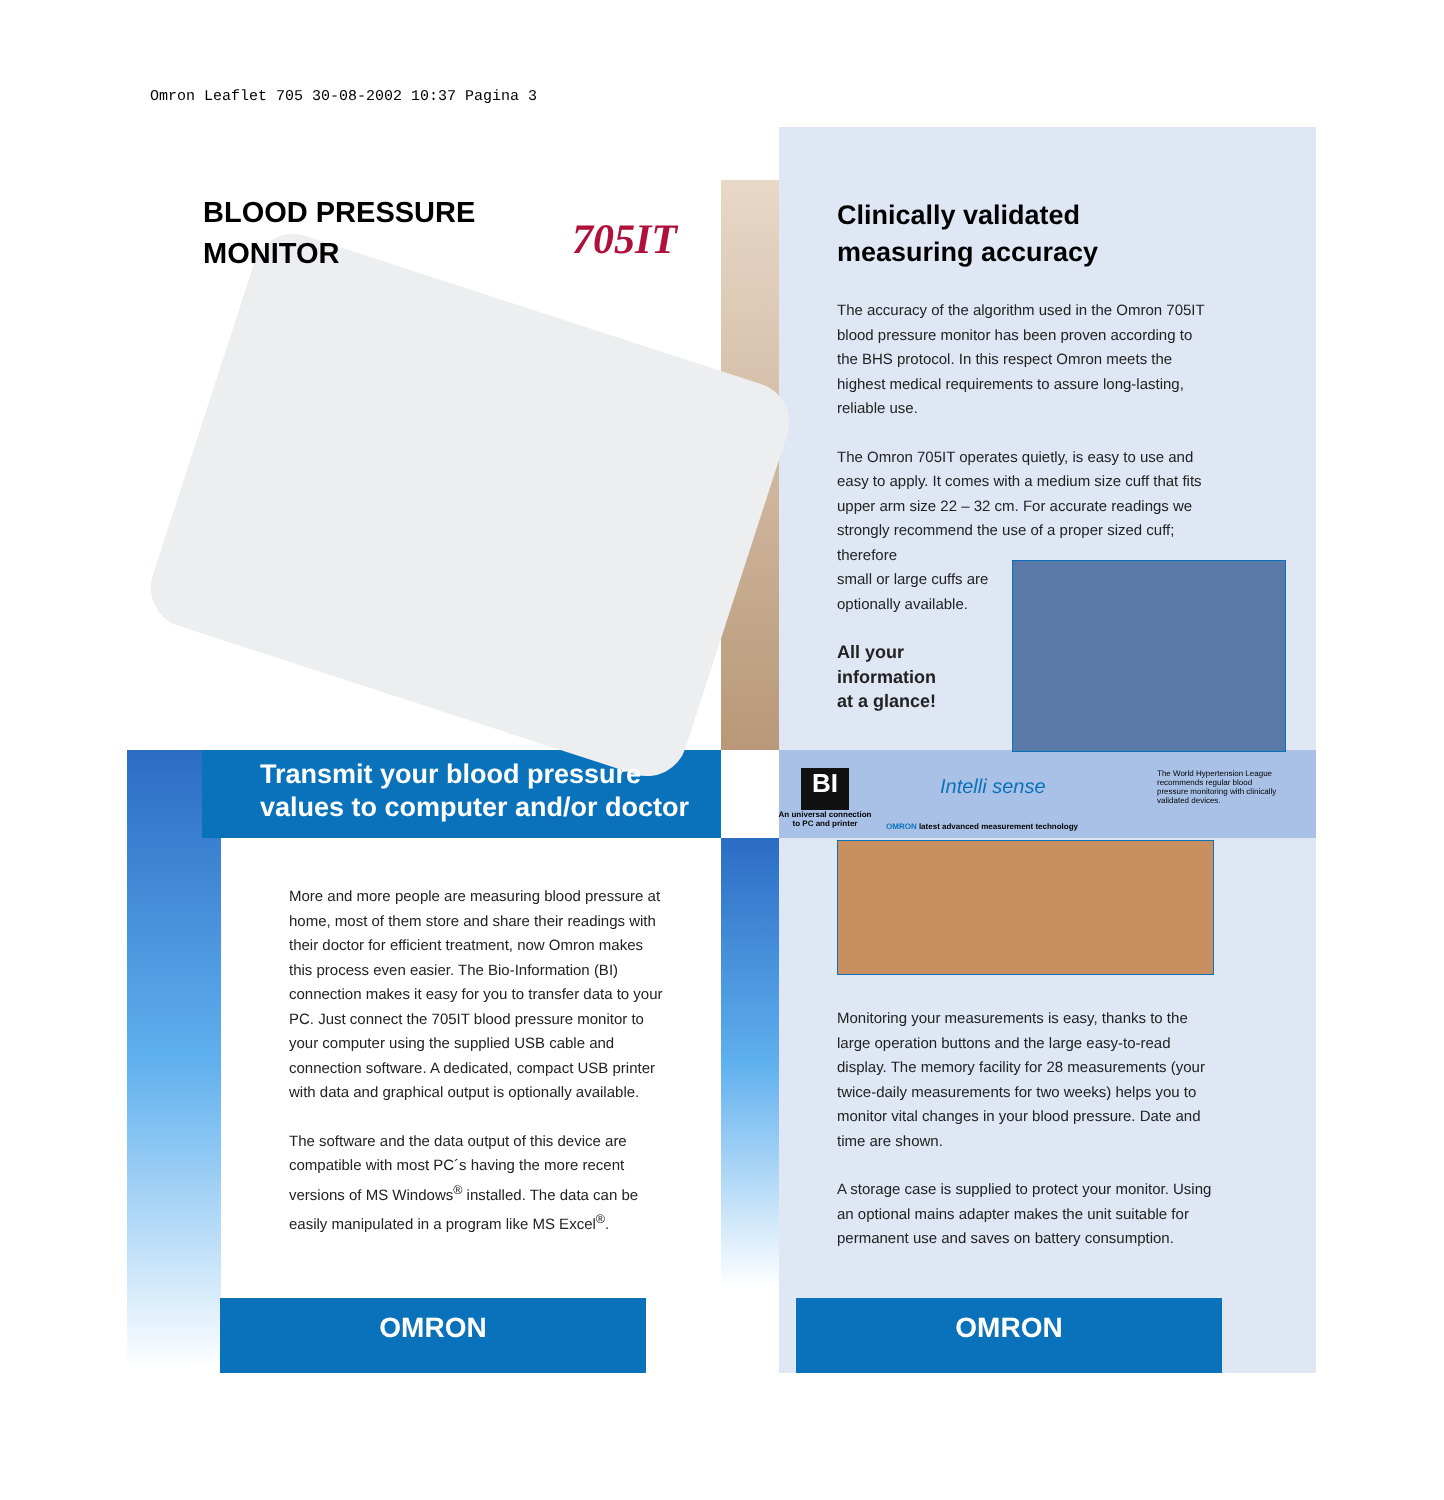Omron Leaflet 705 30-08-2002 10:37 Pagina 3
BLOOD PRESSURE
MONITOR
705IT
Transmit your blood pressure
values to computer and/or doctor
More and more people are measuring blood pressure at home, most of them store and share their readings with their doctor for efficient treatment, now Omron makes this process even easier. The Bio-Information (BI) connection makes it easy for you to transfer data to your PC. Just connect the 705IT blood pressure monitor to your computer using the supplied USB cable and connection software. A dedicated, compact USB printer with data and graphical output is optionally available.
The software and the data output of this device are compatible with most PC´s having the more recent versions of MS Windows<sup>®</sup> installed. The data can be easily manipulated in a program like MS Excel<sup>®</sup>.
Clinically validated
measuring accuracy
The accuracy of the algorithm used in the Omron 705IT blood pressure monitor has been proven according to the BHS protocol. In this respect Omron meets the highest medical requirements to assure long-lasting, reliable use.
The Omron 705IT operates quietly, is easy to use and easy to apply. It comes with a medium size cuff that fits upper arm size 22 – 32 cm. For accurate readings we strongly recommend the use of a proper sized cuff; therefore
small or large cuffs are
optionally available.
All your
information
at a glance!
BI
An universal connection to PC and printer
Intelli sense
OMRON latest advanced measurement technology
The World Hypertension League recommends regular blood pressure monitoring with clinically validated devices.
Monitoring your measurements is easy, thanks to the large operation buttons and the large easy-to-read display. The memory facility for 28 measurements (your twice-daily measurements for two weeks) helps you to monitor vital changes in your blood pressure. Date and time are shown.
A storage case is supplied to protect your monitor. Using an optional mains adapter makes the unit suitable for permanent use and saves on battery consumption.
OMRON OMRON